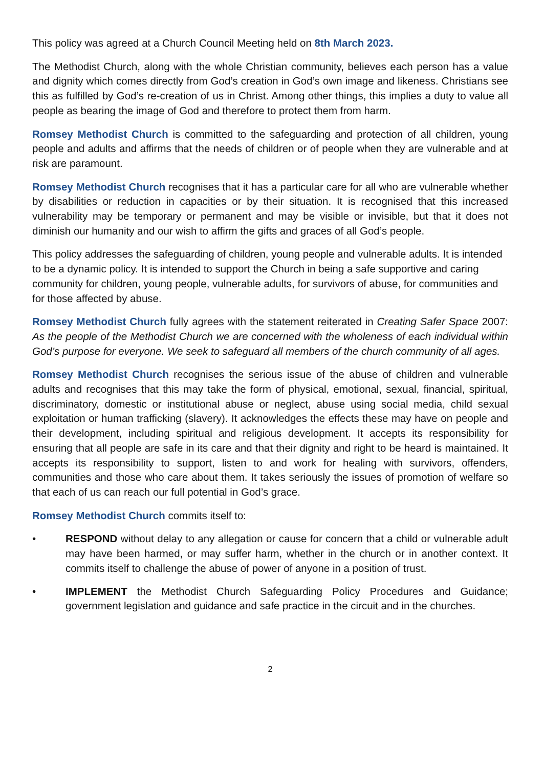This policy was agreed at a Church Council Meeting held on 8th March 2023.
The Methodist Church, along with the whole Christian community, believes each person has a value and dignity which comes directly from God’s creation in God’s own image and likeness. Christians see this as fulfilled by God’s re-creation of us in Christ. Among other things, this implies a duty to value all people as bearing the image of God and therefore to protect them from harm.
Romsey Methodist Church is committed to the safeguarding and protection of all children, young people and adults and affirms that the needs of children or of people when they are vulnerable and at risk are paramount.
Romsey Methodist Church recognises that it has a particular care for all who are vulnerable whether by disabilities or reduction in capacities or by their situation. It is recognised that this increased vulnerability may be temporary or permanent and may be visible or invisible, but that it does not diminish our humanity and our wish to affirm the gifts and graces of all God’s people.
This policy addresses the safeguarding of children, young people and vulnerable adults. It is intended to be a dynamic policy. It is intended to support the Church in being a safe supportive and caring community for children, young people, vulnerable adults, for survivors of abuse, for communities and for those affected by abuse.
Romsey Methodist Church fully agrees with the statement reiterated in Creating Safer Space 2007: As the people of the Methodist Church we are concerned with the wholeness of each individual within God’s purpose for everyone. We seek to safeguard all members of the church community of all ages.
Romsey Methodist Church recognises the serious issue of the abuse of children and vulnerable adults and recognises that this may take the form of physical, emotional, sexual, financial, spiritual, discriminatory, domestic or institutional abuse or neglect, abuse using social media, child sexual exploitation or human trafficking (slavery). It acknowledges the effects these may have on people and their development, including spiritual and religious development. It accepts its responsibility for ensuring that all people are safe in its care and that their dignity and right to be heard is maintained. It accepts its responsibility to support, listen to and work for healing with survivors, offenders, communities and those who care about them. It takes seriously the issues of promotion of welfare so that each of us can reach our full potential in God’s grace.
Romsey Methodist Church commits itself to:
• RESPOND without delay to any allegation or cause for concern that a child or vulnerable adult may have been harmed, or may suffer harm, whether in the church or in another context. It commits itself to challenge the abuse of power of anyone in a position of trust.
• IMPLEMENT the Methodist Church Safeguarding Policy Procedures and Guidance; government legislation and guidance and safe practice in the circuit and in the churches.
2